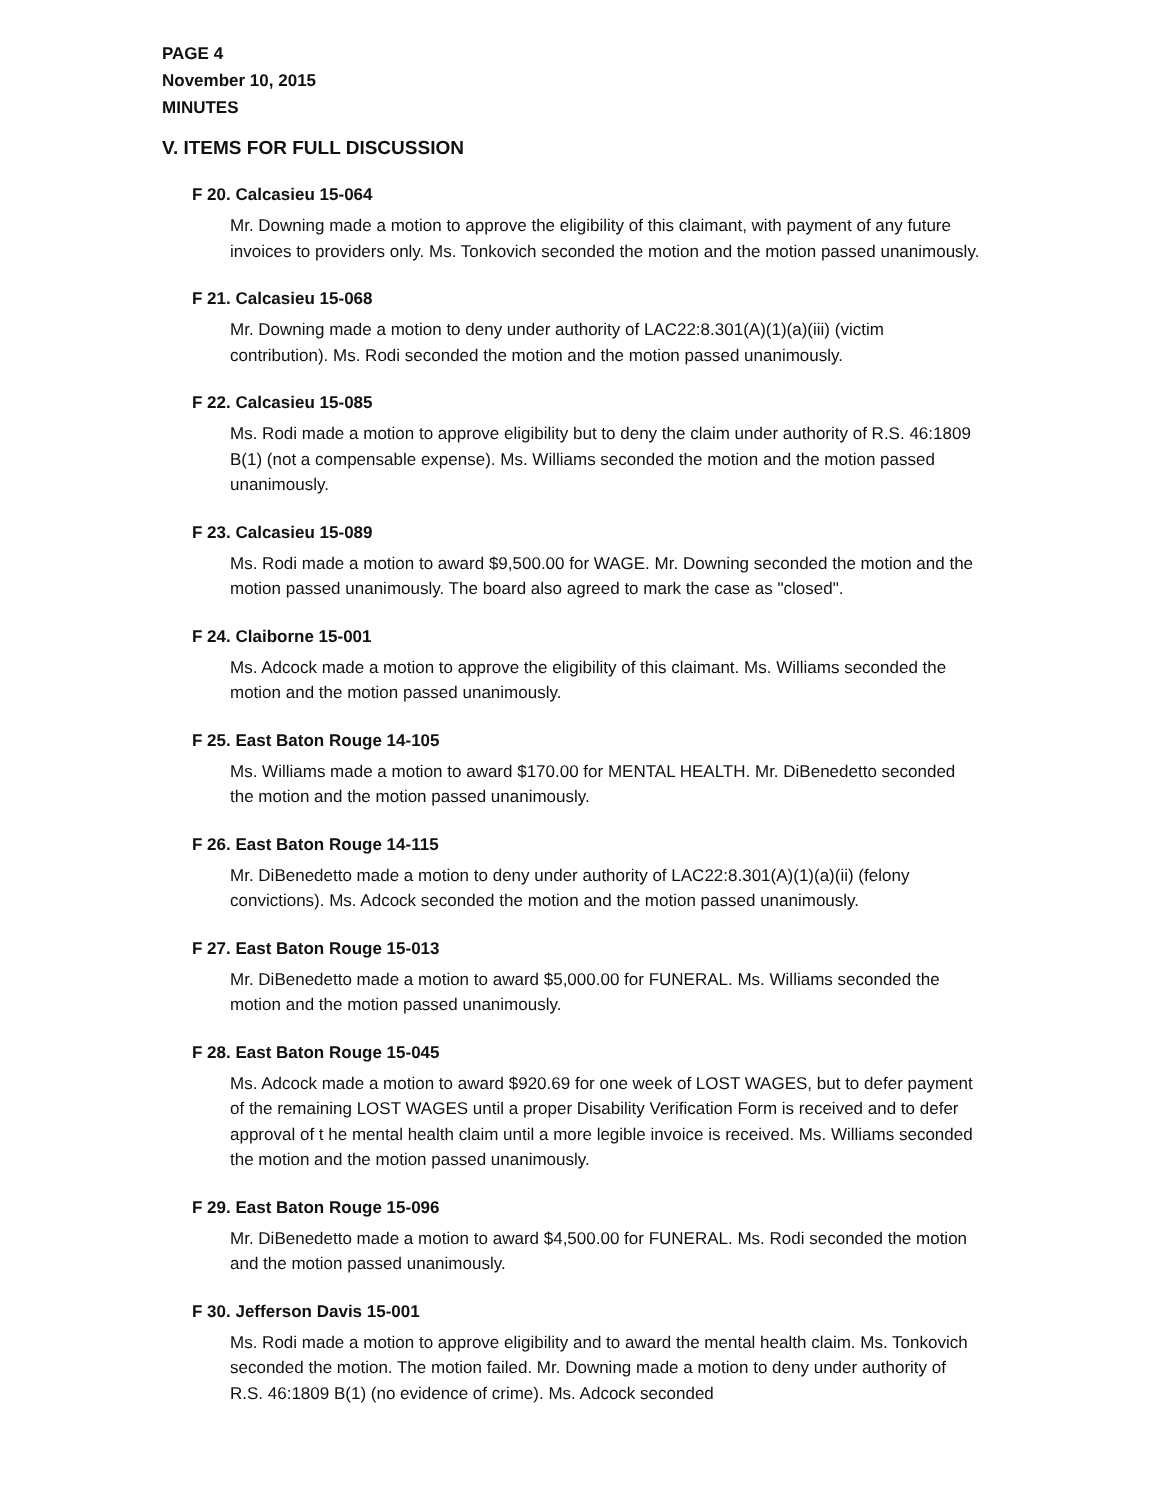PAGE 4
November 10, 2015
MINUTES
V. ITEMS FOR FULL DISCUSSION
F 20. Calcasieu 15-064
Mr. Downing made a motion to approve the eligibility of this claimant, with payment of any future invoices to providers only. Ms. Tonkovich seconded the motion and the motion passed unanimously.
F 21. Calcasieu 15-068
Mr. Downing made a motion to deny under authority of LAC22:8.301(A)(1)(a)(iii) (victim contribution). Ms. Rodi seconded the motion and the motion passed unanimously.
F 22. Calcasieu 15-085
Ms. Rodi made a motion to approve eligibility but to deny the claim under authority of R.S. 46:1809 B(1) (not a compensable expense). Ms. Williams seconded the motion and the motion passed unanimously.
F 23. Calcasieu 15-089
Ms. Rodi made a motion to award $9,500.00 for WAGE. Mr. Downing seconded the motion and the motion passed unanimously. The board also agreed to mark the case as "closed".
F 24. Claiborne 15-001
Ms. Adcock made a motion to approve the eligibility of this claimant. Ms. Williams seconded the motion and the motion passed unanimously.
F 25. East Baton Rouge 14-105
Ms. Williams made a motion to award $170.00 for MENTAL HEALTH. Mr. DiBenedetto seconded the motion and the motion passed unanimously.
F 26. East Baton Rouge 14-115
Mr. DiBenedetto made a motion to deny under authority of LAC22:8.301(A)(1)(a)(ii) (felony convictions). Ms. Adcock seconded the motion and the motion passed unanimously.
F 27. East Baton Rouge 15-013
Mr. DiBenedetto made a motion to award $5,000.00 for FUNERAL. Ms. Williams seconded the motion and the motion passed unanimously.
F 28. East Baton Rouge 15-045
Ms. Adcock made a motion to award $920.69 for one week of LOST WAGES, but to defer payment of the remaining LOST WAGES until a proper Disability Verification Form is received and to defer approval of t he mental health claim until a more legible invoice is received. Ms. Williams seconded the motion and the motion passed unanimously.
F 29. East Baton Rouge 15-096
Mr. DiBenedetto made a motion to award $4,500.00 for FUNERAL. Ms. Rodi seconded the motion and the motion passed unanimously.
F 30. Jefferson Davis 15-001
Ms. Rodi made a motion to approve eligibility and to award the mental health claim. Ms. Tonkovich seconded the motion. The motion failed. Mr. Downing made a motion to deny under authority of R.S. 46:1809 B(1) (no evidence of crime). Ms. Adcock seconded